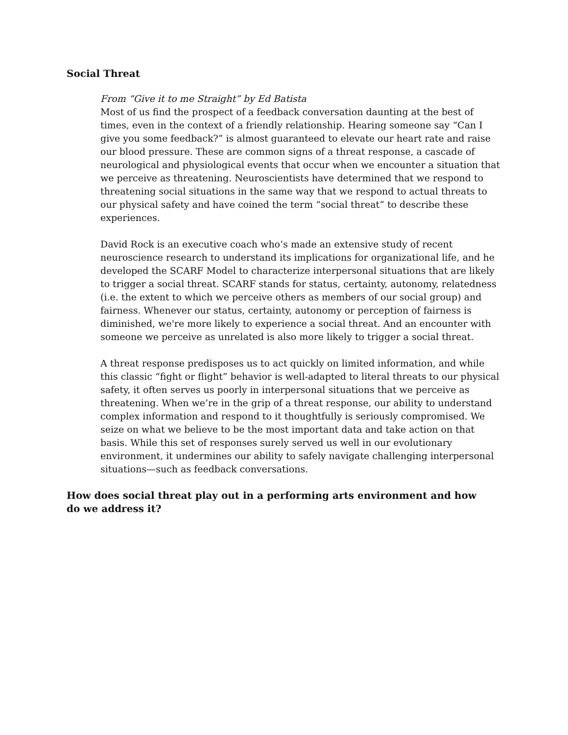Social Threat
From “Give it to me Straight” by Ed Batista
Most of us find the prospect of a feedback conversation daunting at the best of times, even in the context of a friendly relationship. Hearing someone say “Can I give you some feedback?” is almost guaranteed to elevate our heart rate and raise our blood pressure. These are common signs of a threat response, a cascade of neurological and physiological events that occur when we encounter a situation that we perceive as threatening. Neuroscientists have determined that we respond to threatening social situations in the same way that we respond to actual threats to our physical safety and have coined the term “social threat” to describe these experiences.
David Rock is an executive coach who’s made an extensive study of recent neuroscience research to understand its implications for organizational life, and he developed the SCARF Model to characterize interpersonal situations that are likely to trigger a social threat. SCARF stands for status, certainty, autonomy, relatedness (i.e. the extent to which we perceive others as members of our social group) and fairness. Whenever our status, certainty, autonomy or perception of fairness is diminished, we're more likely to experience a social threat. And an encounter with someone we perceive as unrelated is also more likely to trigger a social threat.
A threat response predisposes us to act quickly on limited information, and while this classic “fight or flight” behavior is well-adapted to literal threats to our physical safety, it often serves us poorly in interpersonal situations that we perceive as threatening. When we’re in the grip of a threat response, our ability to understand complex information and respond to it thoughtfully is seriously compromised. We seize on what we believe to be the most important data and take action on that basis. While this set of responses surely served us well in our evolutionary environment, it undermines our ability to safely navigate challenging interpersonal situations—such as feedback conversations.
How does social threat play out in a performing arts environment and how do we address it?